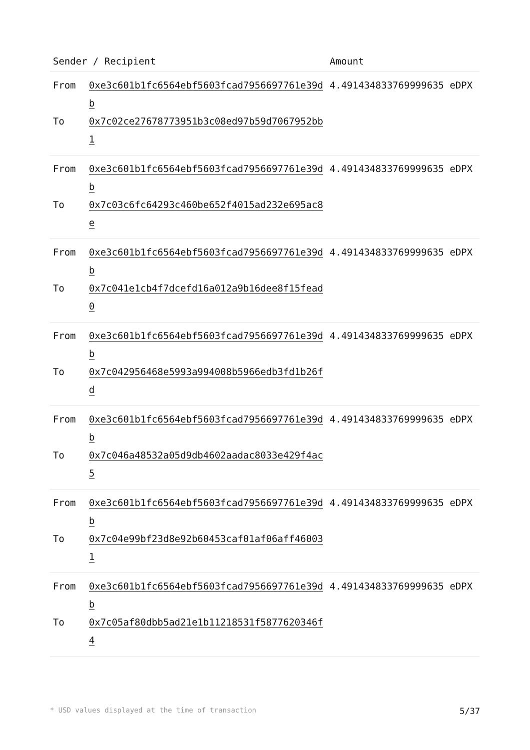| Sender / Recipient | | Amount |
| --- | --- | --- |
| From To | 0xe3c601b1fc6564ebf5603fcad7956697761e39db 0x7c02ce27678773951b3c08ed97b59d7067952bb1 | 4.491434833769999635 eDPX |
| From To | 0xe3c601b1fc6564ebf5603fcad7956697761e39db 0x7c03c6fc64293c460be652f4015ad232e695ac8e | 4.491434833769999635 eDPX |
| From To | 0xe3c601b1fc6564ebf5603fcad7956697761e39db 0x7c041e1cb4f7dcefd16a012a9b16dee8f15fead0 | 4.491434833769999635 eDPX |
| From To | 0xe3c601b1fc6564ebf5603fcad7956697761e39db 0x7c042956468e5993a994008b5966edb3fd1b26fd | 4.491434833769999635 eDPX |
| From To | 0xe3c601b1fc6564ebf5603fcad7956697761e39db 0x7c046a48532a05d9db4602aadac8033e429f4ac5 | 4.491434833769999635 eDPX |
| From To | 0xe3c601b1fc6564ebf5603fcad7956697761e39db 0x7c04e99bf23d8e92b60453caf01af06aff460031 | 4.491434833769999635 eDPX |
| From To | 0xe3c601b1fc6564ebf5603fcad7956697761e39db 0x7c05af80dbb5ad21e1b11218531f5877620346f4 | 4.491434833769999635 eDPX |
* USD values displayed at the time of transaction 5/37